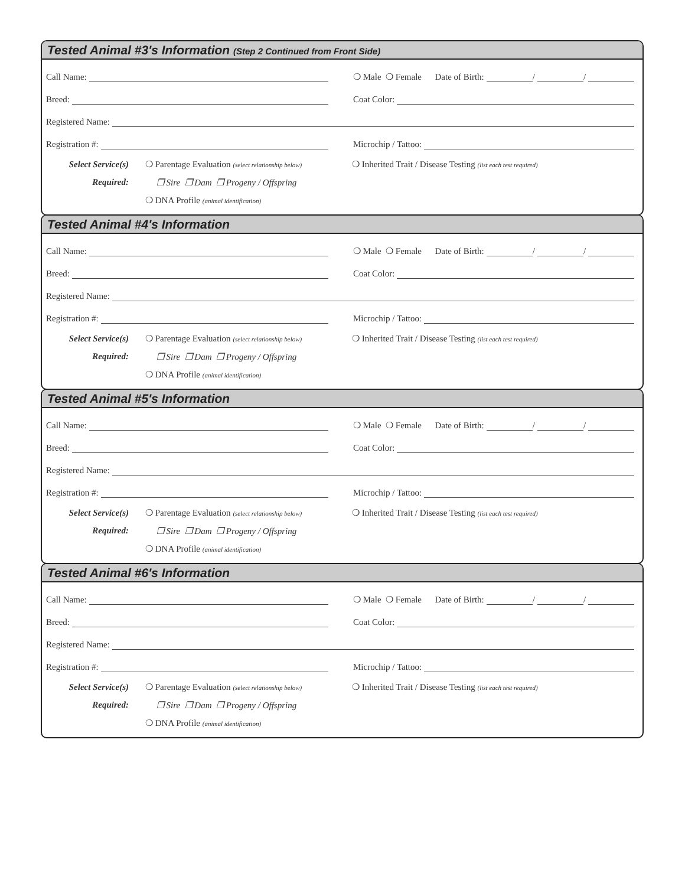Tested Animal #3's Information (Step 2 Continued from Front Side)
Call Name:
❍ Male ❍ Female Date of Birth: / /
Breed:
Coat Color:
Registered Name:
Registration #:
Microchip / Tattoo:
Select Service(s)
Required:
❍ Parentage Evaluation (select relationship below)
❒ Sire ❒ Dam ❒ Progeny / Offspring
❍ DNA Profile (animal identification)
❍ Inherited Trait / Disease Testing (list each test required)
Tested Animal #4's Information
Call Name:
❍ Male ❍ Female Date of Birth: / /
Breed:
Coat Color:
Registered Name:
Registration #:
Microchip / Tattoo:
Select Service(s)
Required:
❍ Parentage Evaluation (select relationship below)
❒ Sire ❒ Dam ❒ Progeny / Offspring
❍ DNA Profile (animal identification)
❍ Inherited Trait / Disease Testing (list each test required)
Tested Animal #5's Information
Call Name:
❍ Male ❍ Female Date of Birth: / /
Breed:
Coat Color:
Registered Name:
Registration #:
Microchip / Tattoo:
Select Service(s)
Required:
❍ Parentage Evaluation (select relationship below)
❒ Sire ❒ Dam ❒ Progeny / Offspring
❍ DNA Profile (animal identification)
❍ Inherited Trait / Disease Testing (list each test required)
Tested Animal #6's Information
Call Name:
❍ Male ❍ Female Date of Birth: / /
Breed:
Coat Color:
Registered Name:
Registration #:
Microchip / Tattoo:
Select Service(s)
Required:
❍ Parentage Evaluation (select relationship below)
❒ Sire ❒ Dam ❒ Progeny / Offspring
❍ DNA Profile (animal identification)
❍ Inherited Trait / Disease Testing (list each test required)